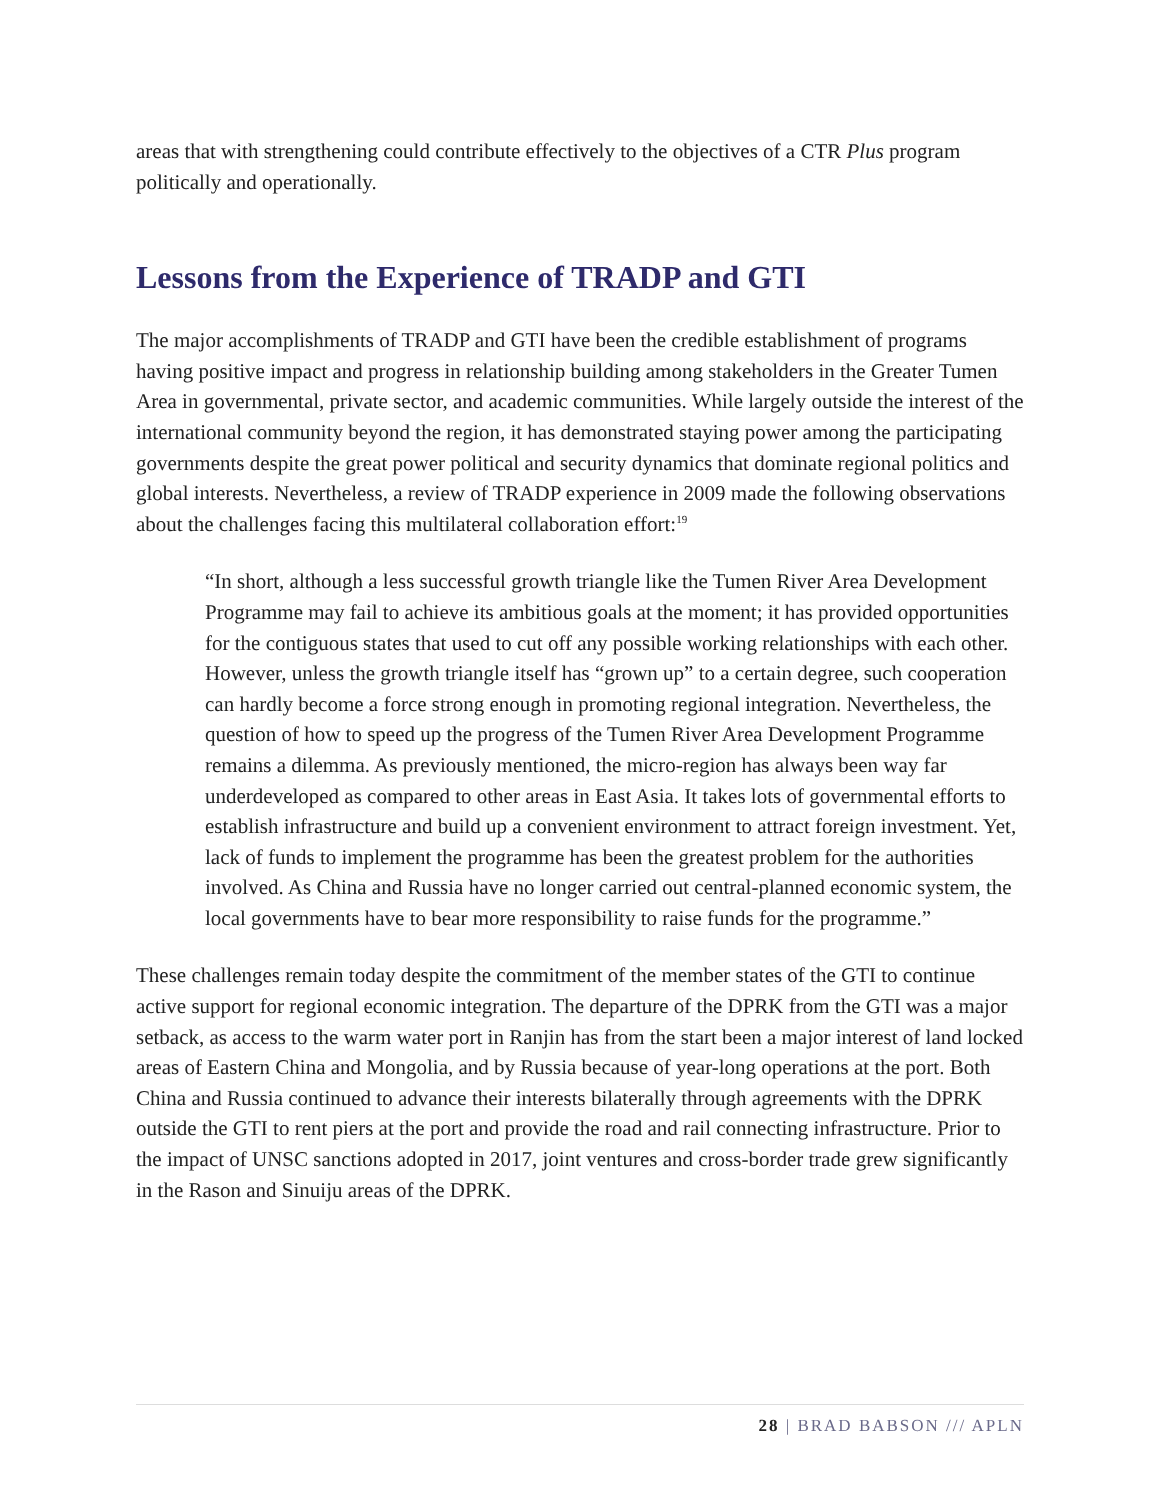areas that with strengthening could contribute effectively to the objectives of a CTR Plus program politically and operationally.
Lessons from the Experience of TRADP and GTI
The major accomplishments of TRADP and GTI have been the credible establishment of programs having positive impact and progress in relationship building among stakeholders in the Greater Tumen Area in governmental, private sector, and academic communities. While largely outside the interest of the international community beyond the region, it has demonstrated staying power among the participating governments despite the great power political and security dynamics that dominate regional politics and global interests. Nevertheless, a review of TRADP experience in 2009 made the following observations about the challenges facing this multilateral collaboration effort:<sup>19</sup>
“In short, although a less successful growth triangle like the Tumen River Area Development Programme may fail to achieve its ambitious goals at the moment; it has provided opportunities for the contiguous states that used to cut off any possible working relationships with each other. However, unless the growth triangle itself has “grown up” to a certain degree, such cooperation can hardly become a force strong enough in promoting regional integration. Nevertheless, the question of how to speed up the progress of the Tumen River Area Development Programme remains a dilemma. As previously mentioned, the micro-region has always been way far underdeveloped as compared to other areas in East Asia. It takes lots of governmental efforts to establish infrastructure and build up a convenient environment to attract foreign investment. Yet, lack of funds to implement the programme has been the greatest problem for the authorities involved. As China and Russia have no longer carried out central-planned economic system, the local governments have to bear more responsibility to raise funds for the programme.”
These challenges remain today despite the commitment of the member states of the GTI to continue active support for regional economic integration. The departure of the DPRK from the GTI was a major setback, as access to the warm water port in Ranjin has from the start been a major interest of land locked areas of Eastern China and Mongolia, and by Russia because of year-long operations at the port. Both China and Russia continued to advance their interests bilaterally through agreements with the DPRK outside the GTI to rent piers at the port and provide the road and rail connecting infrastructure. Prior to the impact of UNSC sanctions adopted in 2017, joint ventures and cross-border trade grew significantly in the Rason and Sinuiju areas of the DPRK.
28 | BRAD BABSON /// APLN